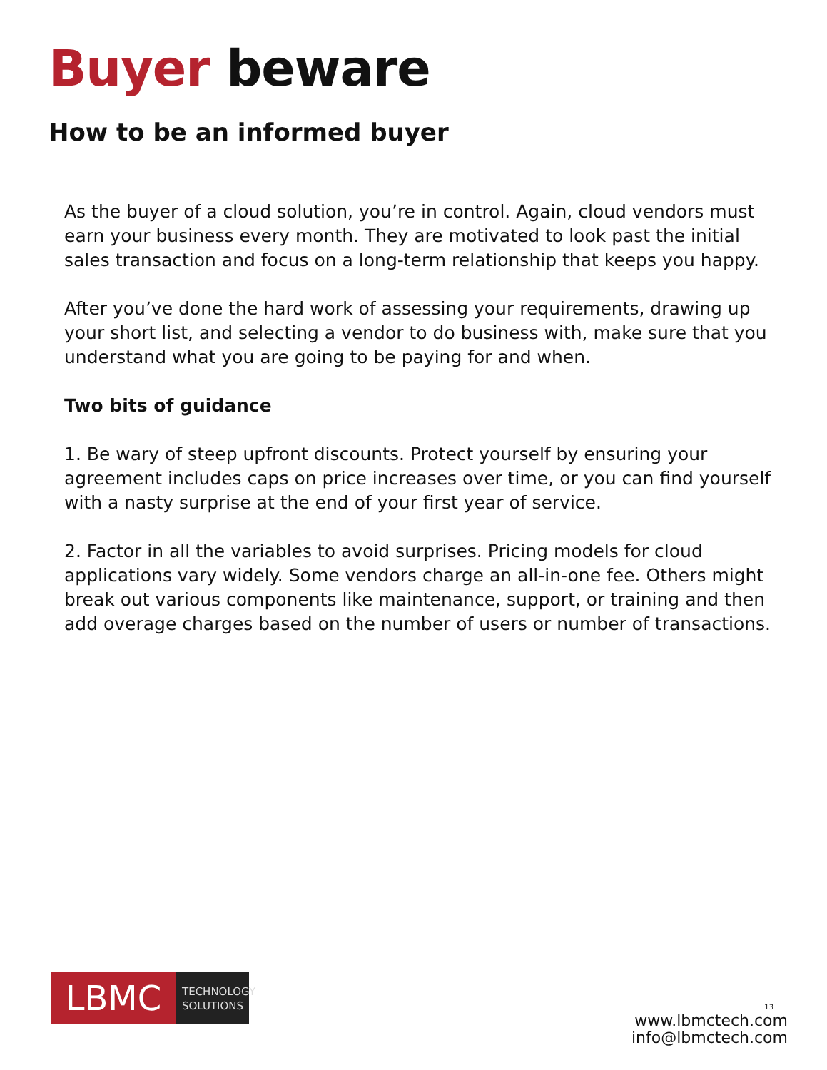Buyer beware
How to be an informed buyer
As the buyer of a cloud solution, you’re in control. Again, cloud vendors must earn your business every month. They are motivated to look past the initial sales transaction and focus on a long-term relationship that keeps you happy.
After you’ve done the hard work of assessing your requirements, drawing up your short list, and selecting a vendor to do business with, make sure that you understand what you are going to be paying for and when.
Two bits of guidance
1. Be wary of steep upfront discounts. Protect yourself by ensuring your agreement includes caps on price increases over time, or you can find yourself with a nasty surprise at the end of your first year of service.
2. Factor in all the variables to avoid surprises. Pricing models for cloud applications vary widely. Some vendors charge an all-in-one fee. Others might break out various components like maintenance, support, or training and then add overage charges based on the number of users or number of transactions.
LBMC
TECHNOLOGY
SOLUTIONS
13
www.lbmctech.com
info@lbmctech.com